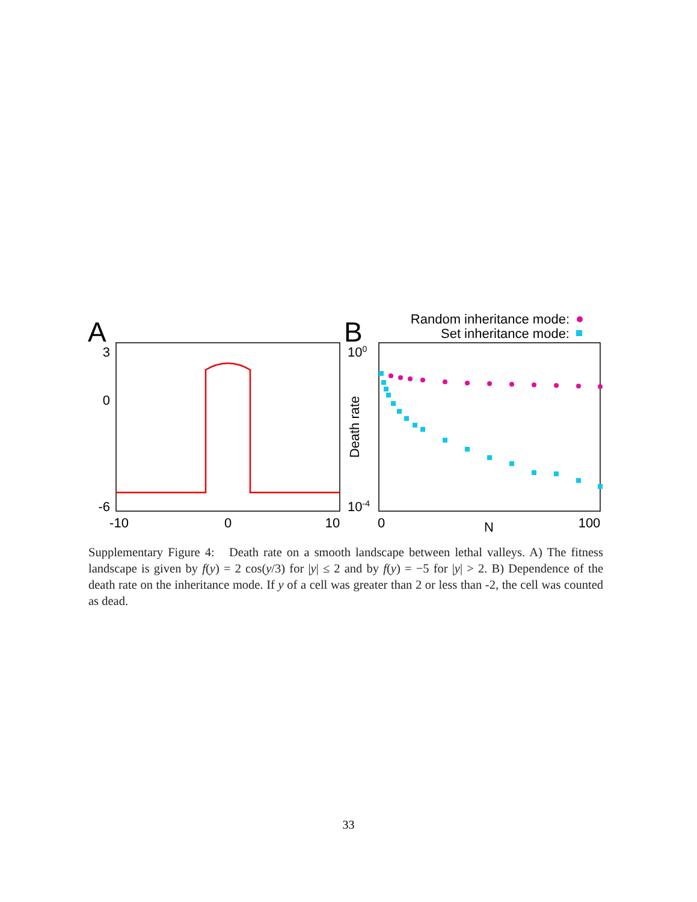A
B
3
0
-6
-10
0
10
100
10-4
0
100
N
Death rate
Random inheritance mode:
Set inheritance mode:
Supplementary Figure 4: Death rate on a smooth landscape between lethal valleys. A) The fitness landscape is given by f(y) = 2 cos(y/3) for |y| ≤ 2 and by f(y) = −5 for |y| > 2. B) Dependence of the death rate on the inheritance mode. If y of a cell was greater than 2 or less than -2, the cell was counted as dead.
33